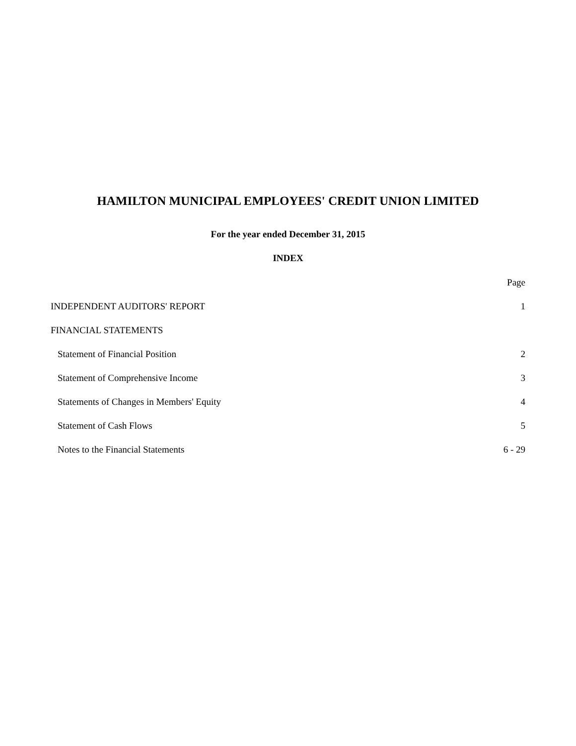HAMILTON MUNICIPAL EMPLOYEES' CREDIT UNION LIMITED
For the year ended December 31, 2015
INDEX
| | Page |
| INDEPENDENT AUDITORS' REPORT | 1 |
| FINANCIAL STATEMENTS | |
| Statement of Financial Position | 2 |
| Statement of Comprehensive Income | 3 |
| Statements of Changes in Members' Equity | 4 |
| Statement of Cash Flows | 5 |
| Notes to the Financial Statements | 6 - 29 |